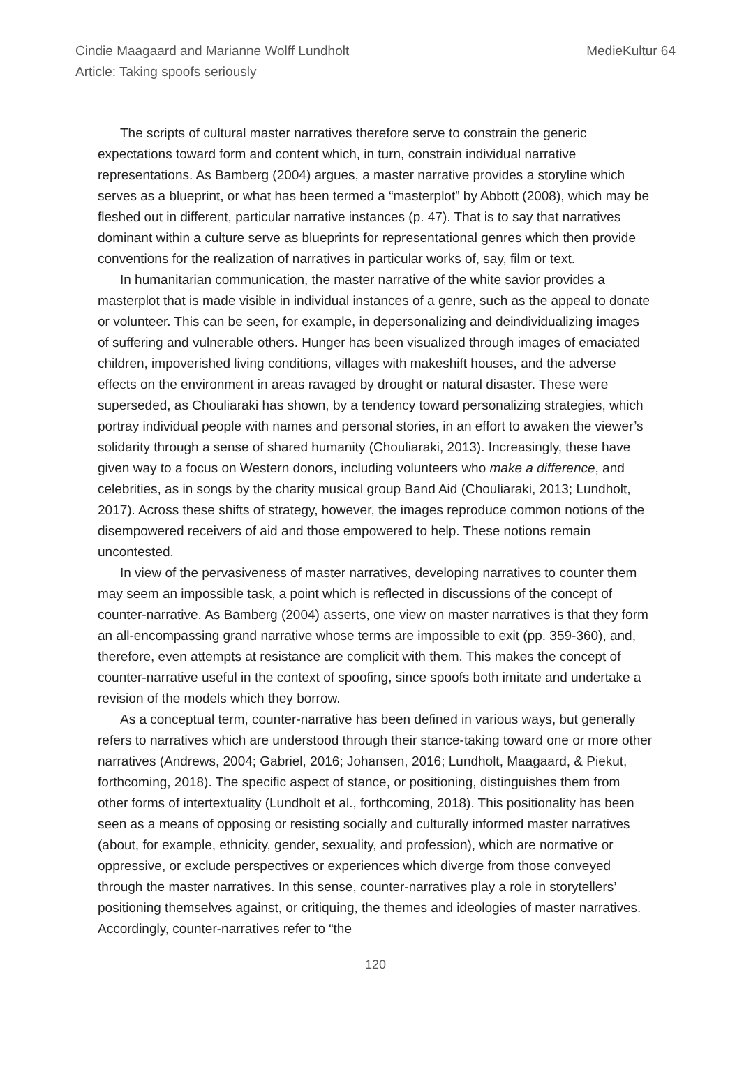Cindie Maagaard and Marianne Wolff Lundholt MedieKultur 64
Article: Taking spoofs seriously
The scripts of cultural master narratives therefore serve to constrain the generic expectations toward form and content which, in turn, constrain individual narrative representations. As Bamberg (2004) argues, a master narrative provides a storyline which serves as a blueprint, or what has been termed a “masterplot” by Abbott (2008), which may be fleshed out in different, particular narrative instances (p. 47). That is to say that narratives dominant within a culture serve as blueprints for representational genres which then provide conventions for the realization of narratives in particular works of, say, film or text.
In humanitarian communication, the master narrative of the white savior provides a masterplot that is made visible in individual instances of a genre, such as the appeal to donate or volunteer. This can be seen, for example, in depersonalizing and deindividualizing images of suffering and vulnerable others. Hunger has been visualized through images of emaciated children, impoverished living conditions, villages with makeshift houses, and the adverse effects on the environment in areas ravaged by drought or natural disaster. These were superseded, as Chouliaraki has shown, by a tendency toward personalizing strategies, which portray individual people with names and personal stories, in an effort to awaken the viewer’s solidarity through a sense of shared humanity (Chouliaraki, 2013). Increasingly, these have given way to a focus on Western donors, including volunteers who make a difference, and celebrities, as in songs by the charity musical group Band Aid (Chouliaraki, 2013; Lundholt, 2017). Across these shifts of strategy, however, the images reproduce common notions of the disempowered receivers of aid and those empowered to help. These notions remain uncontested.
In view of the pervasiveness of master narratives, developing narratives to counter them may seem an impossible task, a point which is reflected in discussions of the concept of counter-narrative. As Bamberg (2004) asserts, one view on master narratives is that they form an all-encompassing grand narrative whose terms are impossible to exit (pp. 359-360), and, therefore, even attempts at resistance are complicit with them. This makes the concept of counter-narrative useful in the context of spoofing, since spoofs both imitate and undertake a revision of the models which they borrow.
As a conceptual term, counter-narrative has been defined in various ways, but generally refers to narratives which are understood through their stance-taking toward one or more other narratives (Andrews, 2004; Gabriel, 2016; Johansen, 2016; Lundholt, Maagaard, & Piekut, forthcoming, 2018). The specific aspect of stance, or positioning, distinguishes them from other forms of intertextuality (Lundholt et al., forthcoming, 2018). This positionality has been seen as a means of opposing or resisting socially and culturally informed master narratives (about, for example, ethnicity, gender, sexuality, and profession), which are normative or oppressive, or exclude perspectives or experiences which diverge from those conveyed through the master narratives. In this sense, counter-narratives play a role in storytellers’ positioning themselves against, or critiquing, the themes and ideologies of master narratives. Accordingly, counter-narratives refer to “the
120